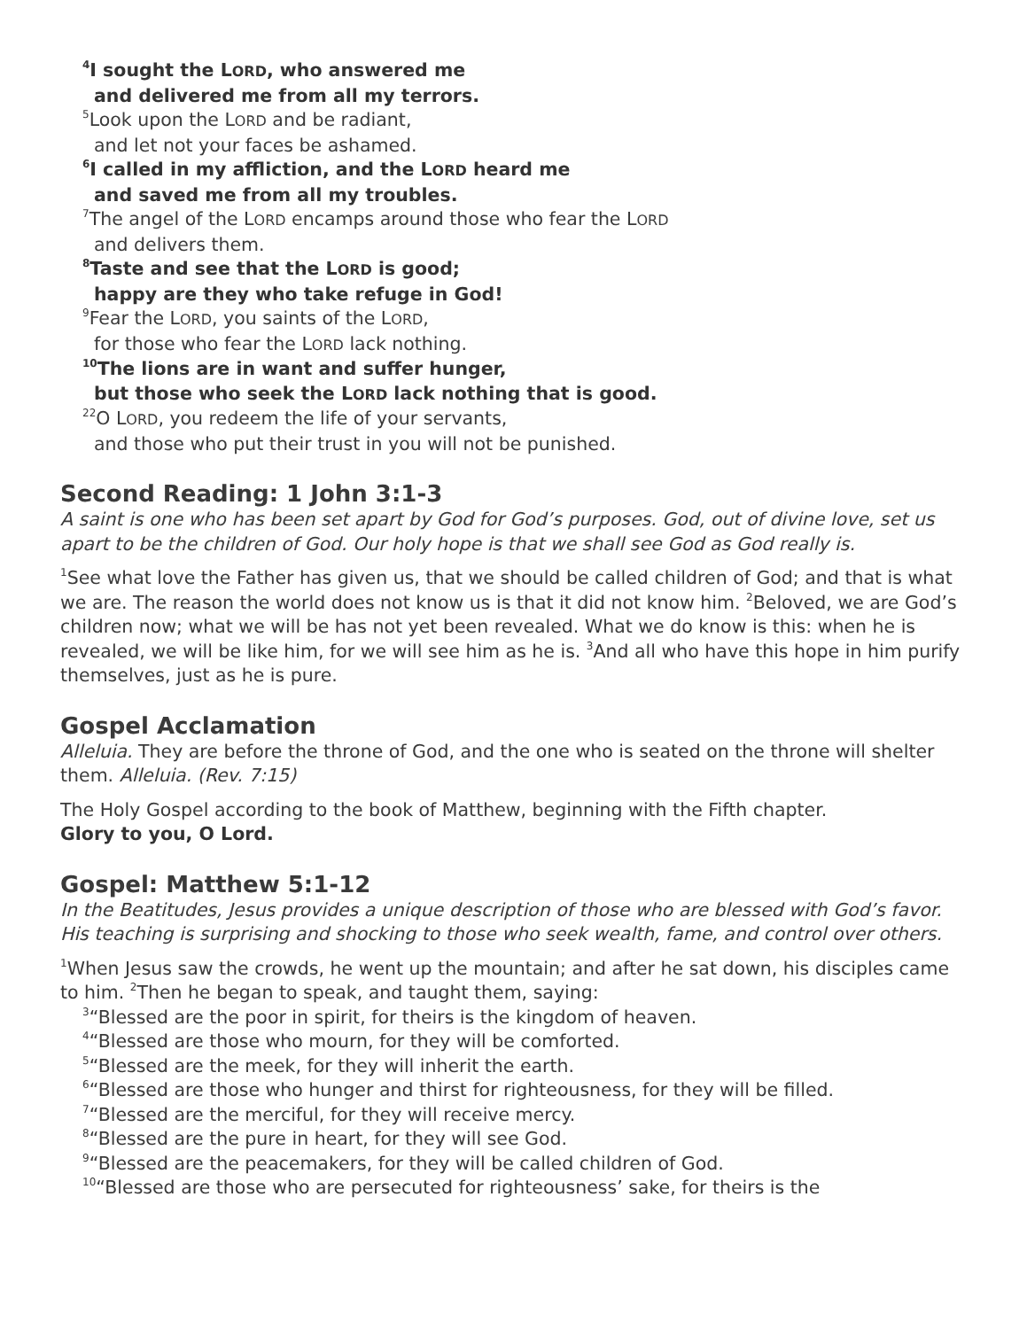<sup>4</sup> I sought the LORD, who answered me
and delivered me from all my terrors.
<sup>5</sup> Look upon the LORD and be radiant,
and let not your faces be ashamed.
<sup>6</sup> I called in my affliction, and the LORD heard me
and saved me from all my troubles.
<sup>7</sup> The angel of the LORD encamps around those who fear the LORD
and delivers them.
<sup>8</sup> Taste and see that the LORD is good;
happy are they who take refuge in God!
<sup>9</sup> Fear the LORD, you saints of the LORD,
for those who fear the LORD lack nothing.
<sup>10</sup> The lions are in want and suffer hunger,
but those who seek the LORD lack nothing that is good.
<sup>22</sup>O LORD, you redeem the life of your servants,
and those who put their trust in you will not be punished.
Second Reading: 1 John 3:1-3
A saint is one who has been set apart by God for God’s purposes. God, out of divine love, set us apart to be the children of God. Our holy hope is that we shall see God as God really is.
<sup>1</sup> See what love the Father has given us, that we should be called children of God; and that is what we are. The reason the world does not know us is that it did not know him. <sup>2</sup>Beloved, we are God’s children now; what we will be has not yet been revealed. What we do know is this: when he is revealed, we will be like him, for we will see him as he is. <sup>3</sup>And all who have this hope in him purify themselves, just as he is pure.
Gospel Acclamation
Alleluia. They are before the throne of God, and the one who is seated on the throne will shelter them. Alleluia. (Rev. 7:15)
The Holy Gospel according to the book of Matthew, beginning with the Fifth chapter.
Glory to you, O Lord.
Gospel: Matthew 5:1-12
In the Beatitudes, Jesus provides a unique description of those who are blessed with God’s favor. His teaching is surprising and shocking to those who seek wealth, fame, and control over others.
<sup>1</sup> When Jesus saw the crowds, he went up the mountain; and after he sat down, his disciples came to him. <sup>2</sup>Then he began to speak, and taught them, saying:
<sup>3</sup> “Blessed are the poor in spirit, for theirs is the kingdom of heaven.
<sup>4</sup> “Blessed are those who mourn, for they will be comforted.
<sup>5</sup> “Blessed are the meek, for they will inherit the earth.
<sup>6</sup> “Blessed are those who hunger and thirst for righteousness, for they will be filled.
<sup>7</sup> “Blessed are the merciful, for they will receive mercy.
<sup>8</sup> “Blessed are the pure in heart, for they will see God.
<sup>9</sup> “Blessed are the peacemakers, for they will be called children of God.
<sup>10</sup> “Blessed are those who are persecuted for righteousness’ sake, for theirs is the